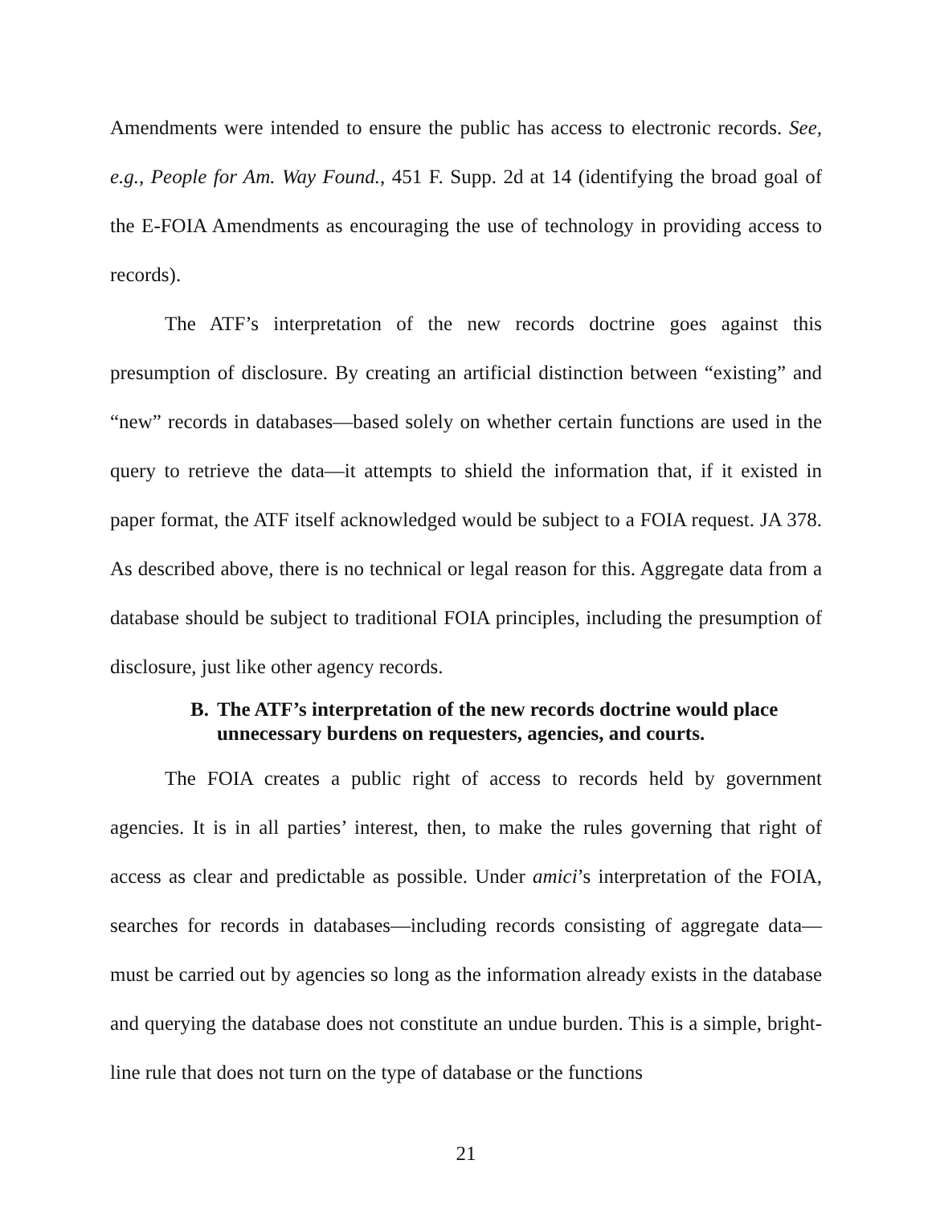Amendments were intended to ensure the public has access to electronic records. See, e.g., People for Am. Way Found., 451 F. Supp. 2d at 14 (identifying the broad goal of the E-FOIA Amendments as encouraging the use of technology in providing access to records).
The ATF’s interpretation of the new records doctrine goes against this presumption of disclosure. By creating an artificial distinction between “existing” and “new” records in databases—based solely on whether certain functions are used in the query to retrieve the data—it attempts to shield the information that, if it existed in paper format, the ATF itself acknowledged would be subject to a FOIA request. JA 378. As described above, there is no technical or legal reason for this. Aggregate data from a database should be subject to traditional FOIA principles, including the presumption of disclosure, just like other agency records.
B. The ATF’s interpretation of the new records doctrine would place unnecessary burdens on requesters, agencies, and courts.
The FOIA creates a public right of access to records held by government agencies. It is in all parties’ interest, then, to make the rules governing that right of access as clear and predictable as possible. Under amici’s interpretation of the FOIA, searches for records in databases—including records consisting of aggregate data—must be carried out by agencies so long as the information already exists in the database and querying the database does not constitute an undue burden. This is a simple, bright-line rule that does not turn on the type of database or the functions
21